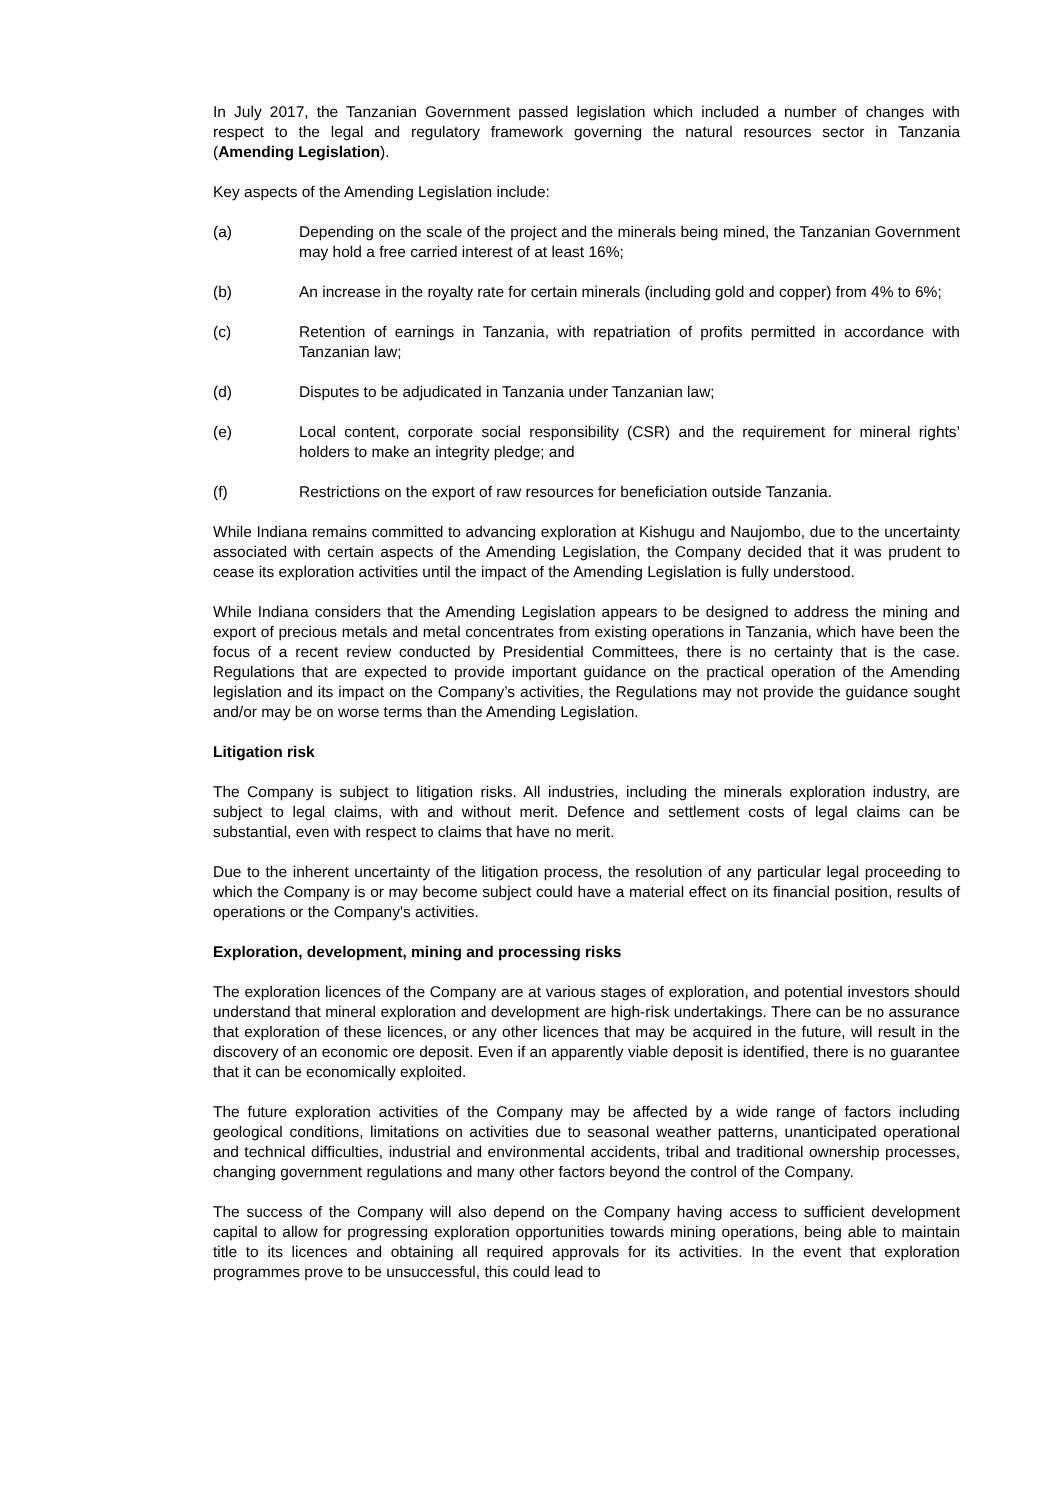In July 2017, the Tanzanian Government passed legislation which included a number of changes with respect to the legal and regulatory framework governing the natural resources sector in Tanzania (Amending Legislation).
Key aspects of the Amending Legislation include:
(a) Depending on the scale of the project and the minerals being mined, the Tanzanian Government may hold a free carried interest of at least 16%;
(b) An increase in the royalty rate for certain minerals (including gold and copper) from 4% to 6%;
(c) Retention of earnings in Tanzania, with repatriation of profits permitted in accordance with Tanzanian law;
(d) Disputes to be adjudicated in Tanzania under Tanzanian law;
(e) Local content, corporate social responsibility (CSR) and the requirement for mineral rights’ holders to make an integrity pledge; and
(f) Restrictions on the export of raw resources for beneficiation outside Tanzania.
While Indiana remains committed to advancing exploration at Kishugu and Naujombo, due to the uncertainty associated with certain aspects of the Amending Legislation, the Company decided that it was prudent to cease its exploration activities until the impact of the Amending Legislation is fully understood.
While Indiana considers that the Amending Legislation appears to be designed to address the mining and export of precious metals and metal concentrates from existing operations in Tanzania, which have been the focus of a recent review conducted by Presidential Committees, there is no certainty that is the case. Regulations that are expected to provide important guidance on the practical operation of the Amending legislation and its impact on the Company’s activities, the Regulations may not provide the guidance sought and/or may be on worse terms than the Amending Legislation.
Litigation risk
The Company is subject to litigation risks. All industries, including the minerals exploration industry, are subject to legal claims, with and without merit. Defence and settlement costs of legal claims can be substantial, even with respect to claims that have no merit.
Due to the inherent uncertainty of the litigation process, the resolution of any particular legal proceeding to which the Company is or may become subject could have a material effect on its financial position, results of operations or the Company's activities.
Exploration, development, mining and processing risks
The exploration licences of the Company are at various stages of exploration, and potential investors should understand that mineral exploration and development are high-risk undertakings. There can be no assurance that exploration of these licences, or any other licences that may be acquired in the future, will result in the discovery of an economic ore deposit. Even if an apparently viable deposit is identified, there is no guarantee that it can be economically exploited.
The future exploration activities of the Company may be affected by a wide range of factors including geological conditions, limitations on activities due to seasonal weather patterns, unanticipated operational and technical difficulties, industrial and environmental accidents, tribal and traditional ownership processes, changing government regulations and many other factors beyond the control of the Company.
The success of the Company will also depend on the Company having access to sufficient development capital to allow for progressing exploration opportunities towards mining operations, being able to maintain title to its licences and obtaining all required approvals for its activities. In the event that exploration programmes prove to be unsuccessful, this could lead to